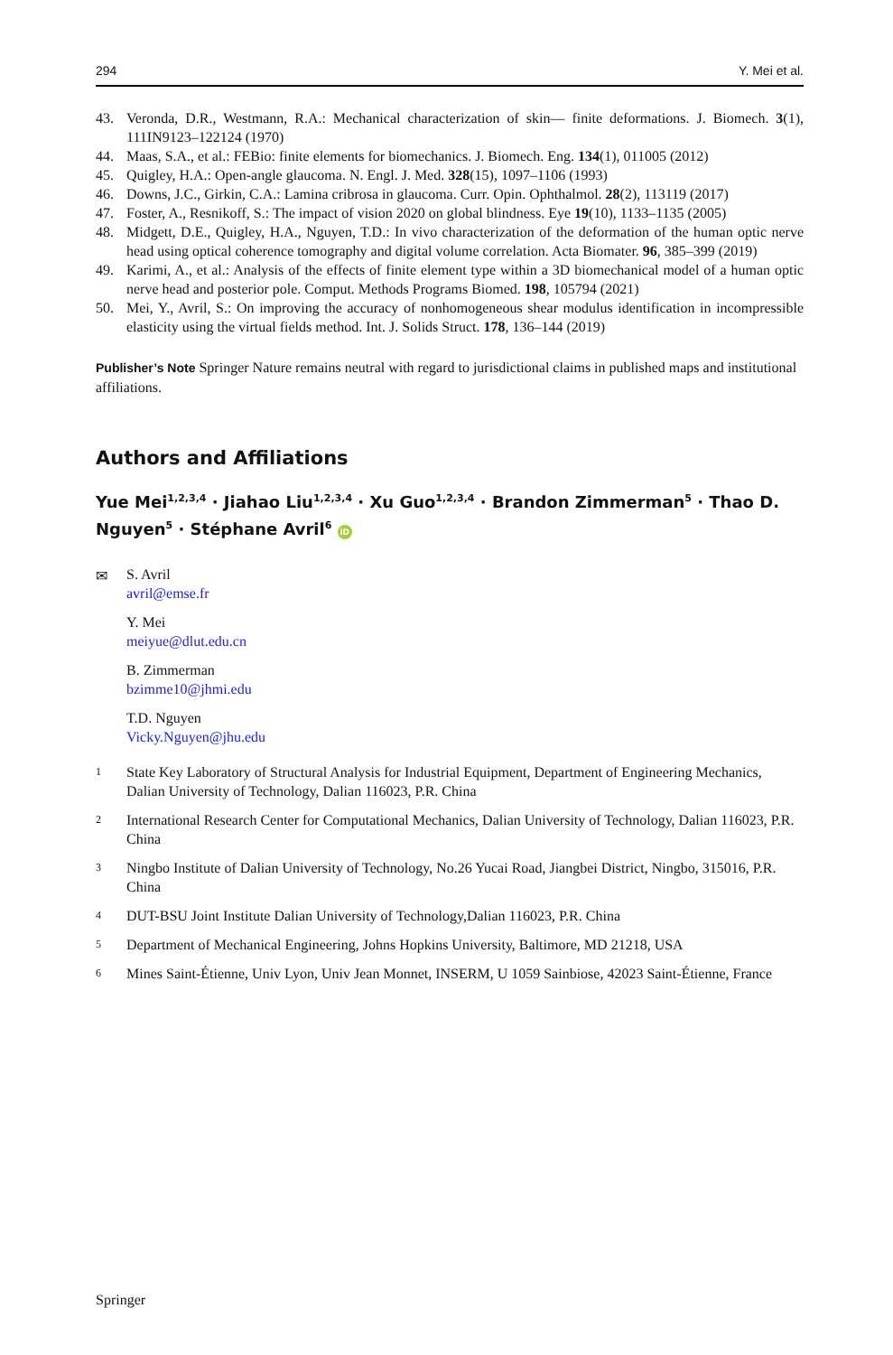294 Y. Mei et al.
43. Veronda, D.R., Westmann, R.A.: Mechanical characterization of skin— finite deformations. J. Biomech. 3(1), 111IN9123–122124 (1970)
44. Maas, S.A., et al.: FEBio: finite elements for biomechanics. J. Biomech. Eng. 134(1), 011005 (2012)
45. Quigley, H.A.: Open-angle glaucoma. N. Engl. J. Med. 328(15), 1097–1106 (1993)
46. Downs, J.C., Girkin, C.A.: Lamina cribrosa in glaucoma. Curr. Opin. Ophthalmol. 28(2), 113119 (2017)
47. Foster, A., Resnikoff, S.: The impact of vision 2020 on global blindness. Eye 19(10), 1133–1135 (2005)
48. Midgett, D.E., Quigley, H.A., Nguyen, T.D.: In vivo characterization of the deformation of the human optic nerve head using optical coherence tomography and digital volume correlation. Acta Biomater. 96, 385–399 (2019)
49. Karimi, A., et al.: Analysis of the effects of finite element type within a 3D biomechanical model of a human optic nerve head and posterior pole. Comput. Methods Programs Biomed. 198, 105794 (2021)
50. Mei, Y., Avril, S.: On improving the accuracy of nonhomogeneous shear modulus identification in incompressible elasticity using the virtual fields method. Int. J. Solids Struct. 178, 136–144 (2019)
Publisher’s Note Springer Nature remains neutral with regard to jurisdictional claims in published maps and institutional affiliations.
Authors and Affiliations
Yue Mei<sup>1,2,3,4</sup> · Jiahao Liu<sup>1,2,3,4</sup> · Xu Guo<sup>1,2,3,4</sup> · Brandon Zimmerman<sup>5</sup> · Thao D. Nguyen<sup>5</sup> · Stéphane Avril<sup>6</sup> iD
✉
S. Avril
avril@emse.fr
Y. Mei
meiyue@dlut.edu.cn
B. Zimmerman
bzimme10@jhmi.edu
T.D. Nguyen
Vicky.Nguyen@jhu.edu
<sup>1</sup> State Key Laboratory of Structural Analysis for Industrial Equipment, Department of Engineering Mechanics, Dalian University of Technology, Dalian 116023, P.R. China
<sup>2</sup> International Research Center for Computational Mechanics, Dalian University of Technology, Dalian 116023, P.R. China
<sup>3</sup> Ningbo Institute of Dalian University of Technology, No.26 Yucai Road, Jiangbei District, Ningbo, 315016, P.R. China
<sup>4</sup> DUT-BSU Joint Institute Dalian University of Technology,Dalian 116023, P.R. China
<sup>5</sup> Department of Mechanical Engineering, Johns Hopkins University, Baltimore, MD 21218, USA
<sup>6</sup> Mines Saint-Étienne, Univ Lyon, Univ Jean Monnet, INSERM, U 1059 Sainbiose, 42023 Saint-Étienne, France
Springer